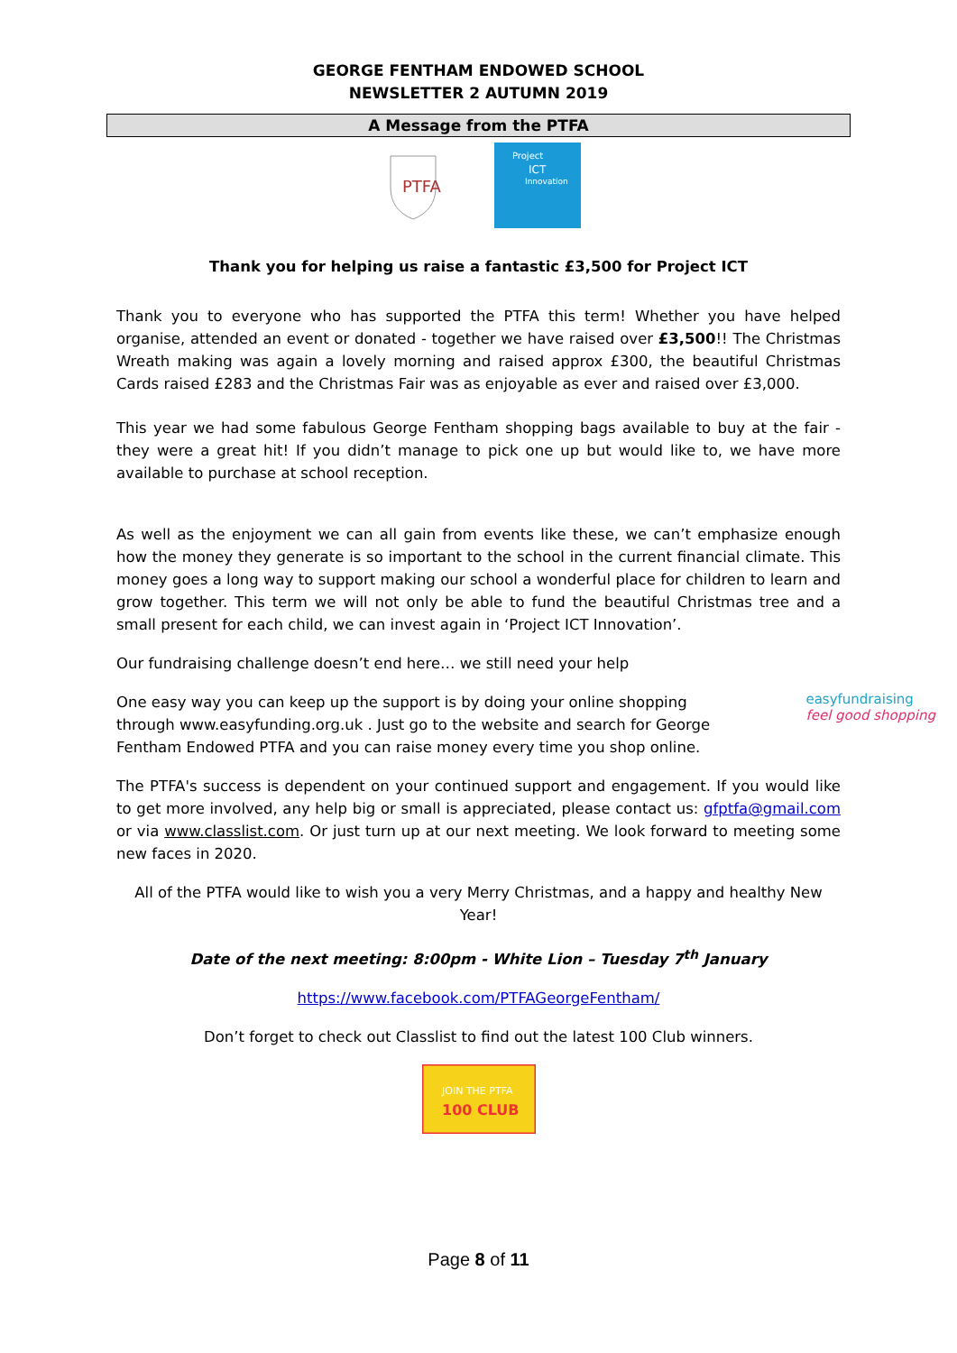GEORGE FENTHAM ENDOWED SCHOOL
NEWSLETTER 2 AUTUMN 2019
A Message from the PTFA
PTFA
Project
ICT
Innovation
Thank you for helping us raise a fantastic £3,500 for Project ICT
Thank you to everyone who has supported the PTFA this term! Whether you have helped organise, attended an event or donated - together we have raised over £3,500!! The Christmas Wreath making was again a lovely morning and raised approx £300, the beautiful Christmas Cards raised £283 and the Christmas Fair was as enjoyable as ever and raised over £3,000.
This year we had some fabulous George Fentham shopping bags available to buy at the fair - they were a great hit! If you didn’t manage to pick one up but would like to, we have more available to purchase at school reception.
As well as the enjoyment we can all gain from events like these, we can’t emphasize enough how the money they generate is so important to the school in the current financial climate. This money goes a long way to support making our school a wonderful place for children to learn and grow together. This term we will not only be able to fund the beautiful Christmas tree and a small present for each child, we can invest again in ‘Project ICT Innovation’.
Our fundraising challenge doesn’t end here… we still need your help
One easy way you can keep up the support is by doing your online shopping through www.easyfunding.org.uk . Just go to the website and search for George Fentham Endowed PTFA and you can raise money every time you shop online.
easyfundraising
feel good shopping
The PTFA's success is dependent on your continued support and engagement. If you would like to get more involved, any help big or small is appreciated, please contact us: gfptfa@gmail.com or via www.classlist.com. Or just turn up at our next meeting. We look forward to meeting some new faces in 2020.
All of the PTFA would like to wish you a very Merry Christmas, and a happy and healthy New Year!
Date of the next meeting: 8:00pm - White Lion – Tuesday 7<sup>th</sup> January
https://www.facebook.com/PTFAGeorgeFentham/
Don’t forget to check out Classlist to find out the latest 100 Club winners.
JOIN THE PTFA
100 CLUB
Page 8 of 11